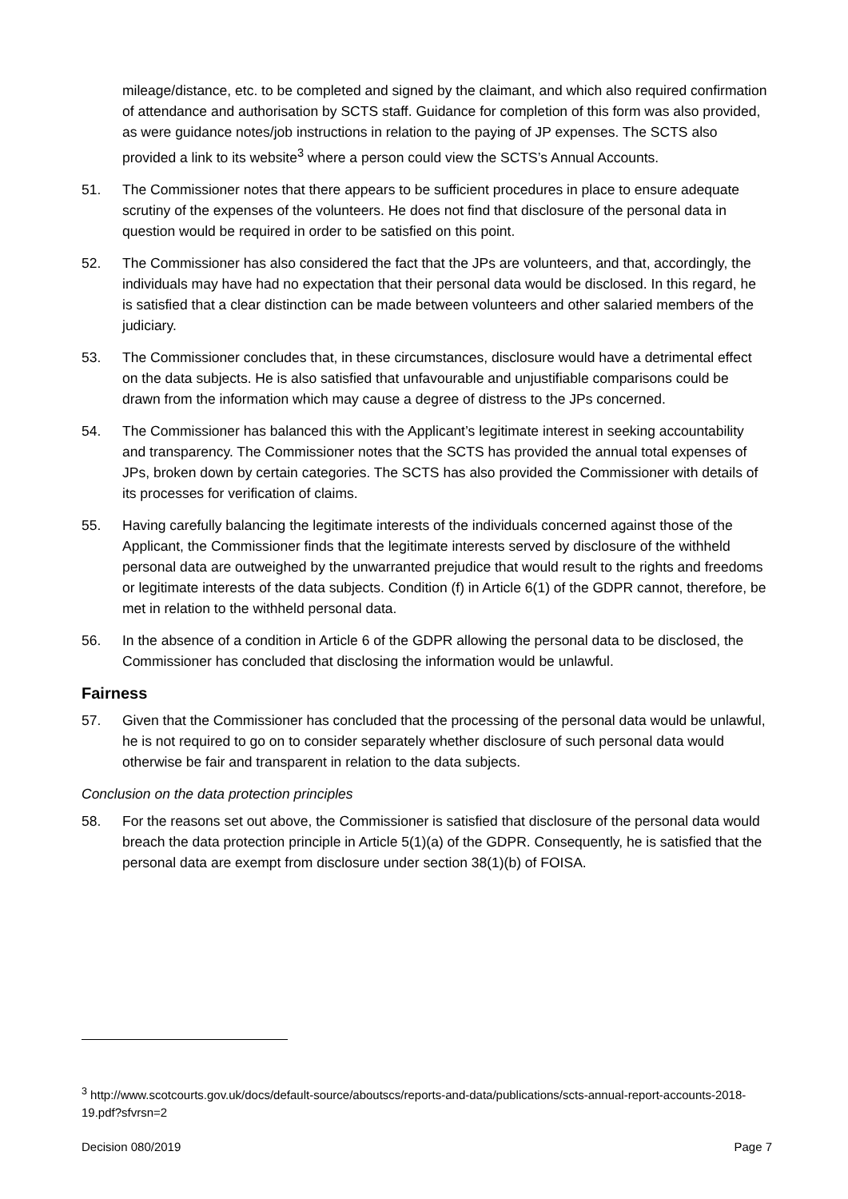mileage/distance, etc. to be completed and signed by the claimant, and which also required confirmation of attendance and authorisation by SCTS staff. Guidance for completion of this form was also provided, as were guidance notes/job instructions in relation to the paying of JP expenses. The SCTS also provided a link to its website<sup>3</sup> where a person could view the SCTS’s Annual Accounts.
51. The Commissioner notes that there appears to be sufficient procedures in place to ensure adequate scrutiny of the expenses of the volunteers. He does not find that disclosure of the personal data in question would be required in order to be satisfied on this point.
52. The Commissioner has also considered the fact that the JPs are volunteers, and that, accordingly, the individuals may have had no expectation that their personal data would be disclosed. In this regard, he is satisfied that a clear distinction can be made between volunteers and other salaried members of the judiciary.
53. The Commissioner concludes that, in these circumstances, disclosure would have a detrimental effect on the data subjects. He is also satisfied that unfavourable and unjustifiable comparisons could be drawn from the information which may cause a degree of distress to the JPs concerned.
54. The Commissioner has balanced this with the Applicant’s legitimate interest in seeking accountability and transparency. The Commissioner notes that the SCTS has provided the annual total expenses of JPs, broken down by certain categories. The SCTS has also provided the Commissioner with details of its processes for verification of claims.
55. Having carefully balancing the legitimate interests of the individuals concerned against those of the Applicant, the Commissioner finds that the legitimate interests served by disclosure of the withheld personal data are outweighed by the unwarranted prejudice that would result to the rights and freedoms or legitimate interests of the data subjects. Condition (f) in Article 6(1) of the GDPR cannot, therefore, be met in relation to the withheld personal data.
56. In the absence of a condition in Article 6 of the GDPR allowing the personal data to be disclosed, the Commissioner has concluded that disclosing the information would be unlawful.
Fairness
57. Given that the Commissioner has concluded that the processing of the personal data would be unlawful, he is not required to go on to consider separately whether disclosure of such personal data would otherwise be fair and transparent in relation to the data subjects.
Conclusion on the data protection principles
58. For the reasons set out above, the Commissioner is satisfied that disclosure of the personal data would breach the data protection principle in Article 5(1)(a) of the GDPR. Consequently, he is satisfied that the personal data are exempt from disclosure under section 38(1)(b) of FOISA.
<sup>3</sup> http://www.scotcourts.gov.uk/docs/default-source/aboutscs/reports-and-data/publications/scts-annual-report-accounts-2018-19.pdf?sfvrsn=2
Decision 080/2019 Page 7